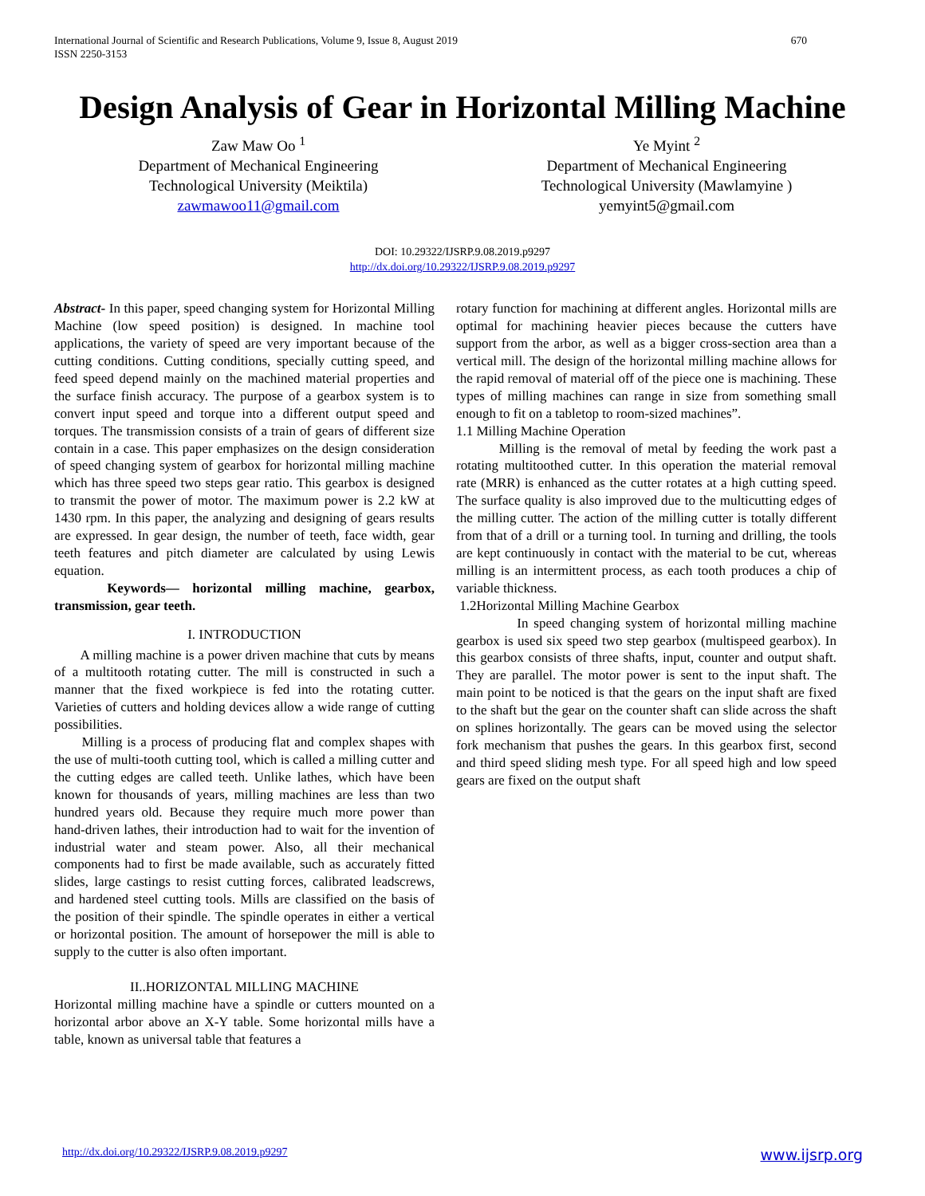International Journal of Scientific and Research Publications, Volume 9, Issue 8, August 2019
ISSN 2250-3153
670
Design Analysis of Gear in Horizontal Milling Machine
Zaw Maw Oo <sup>1</sup>
Department of Mechanical Engineering
Technological University (Meiktila)
zawmawoo11@gmail.com
Ye Myint <sup>2</sup>
Department of Mechanical Engineering
Technological University (Mawlamyine )
yemyint5@gmail.com
DOI: 10.29322/IJSRP.9.08.2019.p9297
http://dx.doi.org/10.29322/IJSRP.9.08.2019.p9297
Abstract- In this paper, speed changing system for Horizontal Milling Machine (low speed position) is designed. In machine tool applications, the variety of speed are very important because of the cutting conditions. Cutting conditions, specially cutting speed, and feed speed depend mainly on the machined material properties and the surface finish accuracy. The purpose of a gearbox system is to convert input speed and torque into a different output speed and torques. The transmission consists of a train of gears of different size contain in a case. This paper emphasizes on the design consideration of speed changing system of gearbox for horizontal milling machine which has three speed two steps gear ratio. This gearbox is designed to transmit the power of motor. The maximum power is 2.2 kW at 1430 rpm. In this paper, the analyzing and designing of gears results are expressed. In gear design, the number of teeth, face width, gear teeth features and pitch diameter are calculated by using Lewis equation.
Keywords— horizontal milling machine, gearbox, transmission, gear teeth.
I. INTRODUCTION
A milling machine is a power driven machine that cuts by means of a multitooth rotating cutter. The mill is constructed in such a manner that the fixed workpiece is fed into the rotating cutter. Varieties of cutters and holding devices allow a wide range of cutting possibilities.
Milling is a process of producing flat and complex shapes with the use of multi-tooth cutting tool, which is called a milling cutter and the cutting edges are called teeth. Unlike lathes, which have been known for thousands of years, milling machines are less than two hundred years old. Because they require much more power than hand-driven lathes, their introduction had to wait for the invention of industrial water and steam power. Also, all their mechanical components had to first be made available, such as accurately fitted slides, large castings to resist cutting forces, calibrated leadscrews, and hardened steel cutting tools. Mills are classified on the basis of the position of their spindle. The spindle operates in either a vertical or horizontal position. The amount of horsepower the mill is able to supply to the cutter is also often important.
II..HORIZONTAL MILLING MACHINE
Horizontal milling machine have a spindle or cutters mounted on a horizontal arbor above an X-Y table. Some horizontal mills have a table, known as universal table that features a
rotary function for machining at different angles. Horizontal mills are optimal for machining heavier pieces because the cutters have support from the arbor, as well as a bigger cross-section area than a vertical mill. The design of the horizontal milling machine allows for the rapid removal of material off of the piece one is machining. These types of milling machines can range in size from something small enough to fit on a tabletop to room-sized machines”.
1.1 Milling Machine Operation
Milling is the removal of metal by feeding the work past a rotating multitoothed cutter. In this operation the material removal rate (MRR) is enhanced as the cutter rotates at a high cutting speed. The surface quality is also improved due to the multicutting edges of the milling cutter. The action of the milling cutter is totally different from that of a drill or a turning tool. In turning and drilling, the tools are kept continuously in contact with the material to be cut, whereas milling is an intermittent process, as each tooth produces a chip of variable thickness.
1.2Horizontal Milling Machine Gearbox
In speed changing system of horizontal milling machine gearbox is used six speed two step gearbox (multispeed gearbox). In this gearbox consists of three shafts, input, counter and output shaft. They are parallel. The motor power is sent to the input shaft. The main point to be noticed is that the gears on the input shaft are fixed to the shaft but the gear on the counter shaft can slide across the shaft on splines horizontally. The gears can be moved using the selector fork mechanism that pushes the gears. In this gearbox first, second and third speed sliding mesh type. For all speed high and low speed gears are fixed on the output shaft
http://dx.doi.org/10.29322/IJSRP.9.08.2019.p9297 www.ijsrp.org